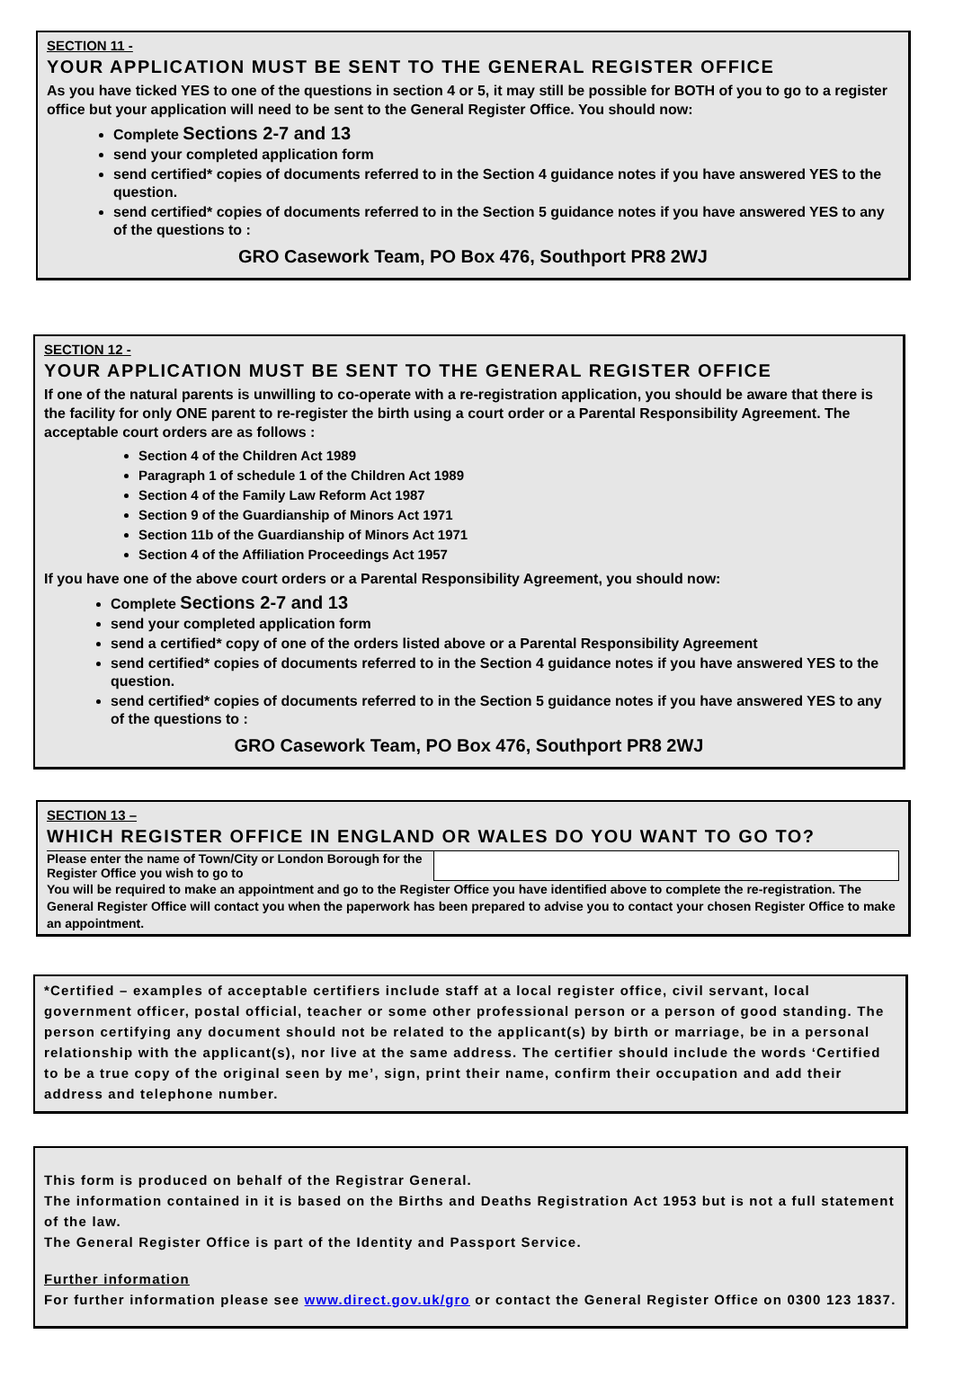SECTION 11 -
YOUR APPLICATION MUST BE SENT TO THE GENERAL REGISTER OFFICE
As you have ticked YES to one of the questions in section 4 or 5, it may still be possible for BOTH of you to go to a register office but your application will need to be sent to the General Register Office. You should now:
Complete Sections 2-7 and 13
send your completed application form
send certified* copies of documents referred to in the Section 4 guidance notes if you have answered YES to the question.
send certified* copies of documents referred to in the Section 5 guidance notes if you have answered YES to any of the questions to :
GRO Casework Team, PO Box 476, Southport PR8 2WJ
SECTION 12 -
YOUR APPLICATION MUST BE SENT TO THE GENERAL REGISTER OFFICE
If one of the natural parents is unwilling to co-operate with a re-registration application, you should be aware that there is the facility for only ONE parent to re-register the birth using a court order or a Parental Responsibility Agreement. The acceptable court orders are as follows :
Section 4 of the Children Act 1989
Paragraph 1 of schedule 1 of the Children Act 1989
Section 4 of the Family Law Reform Act 1987
Section 9 of the Guardianship of Minors Act 1971
Section 11b of the Guardianship of Minors Act 1971
Section 4 of the Affiliation Proceedings Act 1957
If you have one of the above court orders or a Parental Responsibility Agreement, you should now:
Complete Sections 2-7 and 13
send your completed application form
send a certified* copy of one of the orders listed above or a Parental Responsibility Agreement
send certified* copies of documents referred to in the Section 4 guidance notes if you have answered YES to the question.
send certified* copies of documents referred to in the Section 5 guidance notes if you have answered YES to any of the questions to :
GRO Casework Team, PO Box 476, Southport PR8 2WJ
SECTION 13 –
WHICH REGISTER OFFICE IN ENGLAND OR WALES DO YOU WANT TO GO TO?
| Please enter the name of Town/City or London Borough for the Register Office you wish to go to | |
You will be required to make an appointment and go to the Register Office you have identified above to complete the re-registration. The General Register Office will contact you when the paperwork has been prepared to advise you to contact your chosen Register Office to make an appointment.
*Certified – examples of acceptable certifiers include staff at a local register office, civil servant, local government officer, postal official, teacher or some other professional person or a person of good standing. The person certifying any document should not be related to the applicant(s) by birth or marriage, be in a personal relationship with the applicant(s), nor live at the same address. The certifier should include the words ‘Certified to be a true copy of the original seen by me’, sign, print their name, confirm their occupation and add their address and telephone number.
This form is produced on behalf of the Registrar General.
The information contained in it is based on the Births and Deaths Registration Act 1953 but is not a full statement of the law.
The General Register Office is part of the Identity and Passport Service.
Further information
For further information please see www.direct.gov.uk/gro or contact the General Register Office on 0300 123 1837.